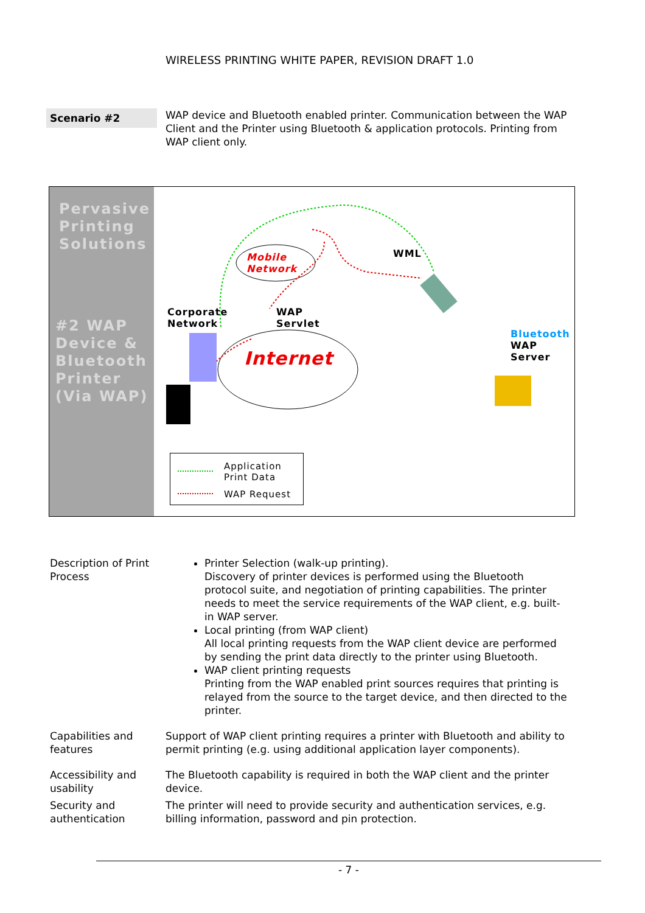WIRELESS PRINTING WHITE PAPER, REVISION DRAFT 1.0
Scenario #2
WAP device and Bluetooth enabled printer. Communication between the WAP Client and the Printer using Bluetooth & application protocols. Printing from WAP client only.
Pervasive
Printing
Solutions
#2 WAP
Device &
Bluetooth
Printer
(Via WAP)
Mobile
Network
WML
Corporate
Network
WAP
Servlet
Internet
Bluetooth
WAP
Server
Application
Print Data
WAP Request
Description of Print Process
Printer Selection (walk-up printing).
Discovery of printer devices is performed using the Bluetooth protocol suite, and negotiation of printing capabilities. The printer needs to meet the service requirements of the WAP client, e.g. built-in WAP server.
Local printing (from WAP client)
All local printing requests from the WAP client device are performed by sending the print data directly to the printer using Bluetooth.
WAP client printing requests
Printing from the WAP enabled print sources requires that printing is relayed from the source to the target device, and then directed to the printer.
Capabilities and features
Support of WAP client printing requires a printer with Bluetooth and ability to permit printing (e.g. using additional application layer components).
Accessibility and usability
The Bluetooth capability is required in both the WAP client and the printer device.
Security and authentication
The printer will need to provide security and authentication services, e.g. billing information, password and pin protection.
- 7 -